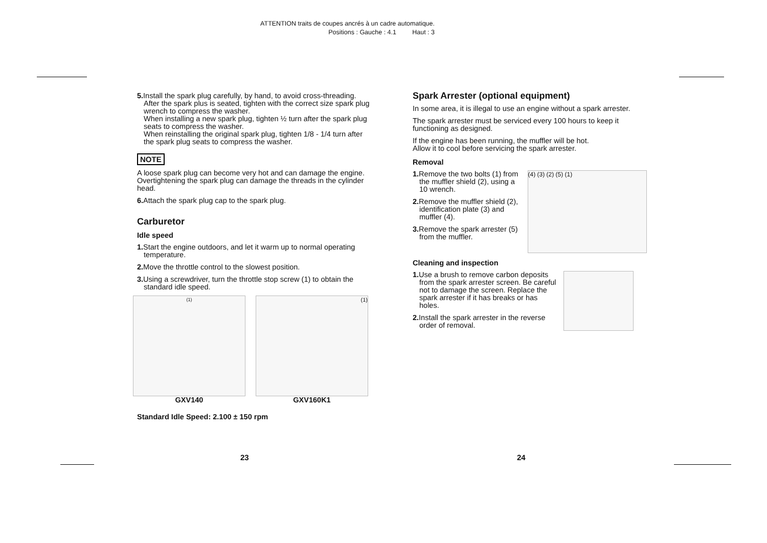ATTENTION traits de coupes ancrés à un cadre automatique.
Positions : Gauche : 4.1 Haut : 3
5. Install the spark plug carefully, by hand, to avoid cross-threading. After the spark plus is seated, tighten with the correct size spark plug wrench to compress the washer.
When installing a new spark plug, tighten ½ turn after the spark plug seats to compress the washer.
When reinstalling the original spark plug, tighten 1/8 - 1/4 turn after the spark plug seats to compress the washer.
NOTE
A loose spark plug can become very hot and can damage the engine. Overtightening the spark plug can damage the threads in the cylinder head.
6. Attach the spark plug cap to the spark plug.
Carburetor
Idle speed
1. Start the engine outdoors, and let it warm up to normal operating temperature.
2. Move the throttle control to the slowest position.
3. Using a screwdriver, turn the throttle stop screw (1) to obtain the standard idle speed.
(1)
GXV140
(1)
GXV160K1
Standard Idle Speed: 2.100 ± 150 rpm
Spark Arrester (optional equipment)
In some area, it is illegal to use an engine without a spark arrester.
The spark arrester must be serviced every 100 hours to keep it functioning as designed.
If the engine has been running, the muffler will be hot.
Allow it to cool before servicing the spark arrester.
Removal
1. Remove the two bolts (1) from the muffler shield (2), using a 10 wrench.
2. Remove the muffler shield (2), identification plate (3) and muffler (4).
3. Remove the spark arrester (5) from the muffler.
(4) (3) (2) (5) (1)
Cleaning and inspection
1. Use a brush to remove carbon deposits from the spark arrester screen. Be careful not to damage the screen. Replace the spark arrester if it has breaks or has holes.
2. Install the spark arrester in the reverse order of removal.
23 24